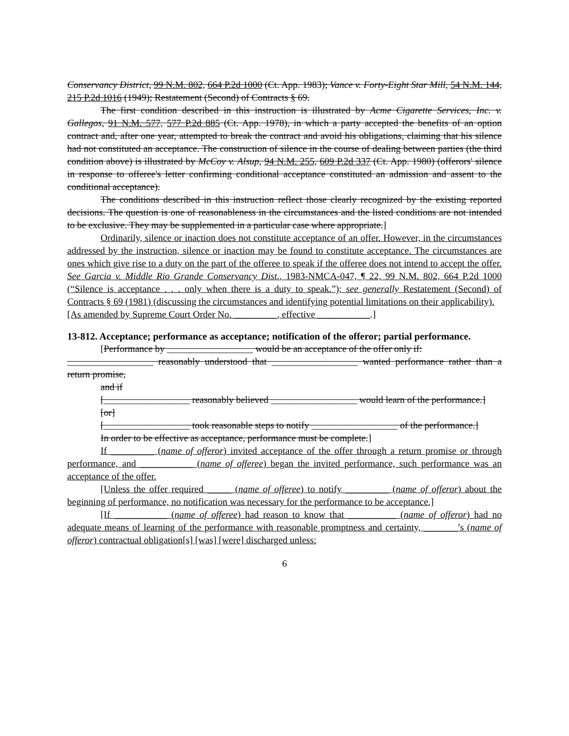Conservancy District, 99 N.M. 802, 664 P.2d 1000 (Ct. App. 1983); Vance v. Forty-Eight Star Mill, 54 N.M. 144, 215 P.2d 1016 (1949); Restatement (Second) of Contracts § 69.
The first condition described in this instruction is illustrated by Acme Cigarette Services, Inc. v. Gallegos, 91 N.M. 577, 577 P.2d 885 (Ct. App. 1978), in which a party accepted the benefits of an option contract and, after one year, attempted to break the contract and avoid his obligations, claiming that his silence had not constituted an acceptance. The construction of silence in the course of dealing between parties (the third condition above) is illustrated by McCoy v. Alsup, 94 N.M. 255, 609 P.2d 337 (Ct. App. 1980) (offerors' silence in response to offeree's letter confirming conditional acceptance constituted an admission and assent to the conditional acceptance).
The conditions described in this instruction reflect those clearly recognized by the existing reported decisions. The question is one of reasonableness in the circumstances and the listed conditions are not intended to be exclusive. They may be supplemented in a particular case where appropriate.]
Ordinarily, silence or inaction does not constitute acceptance of an offer. However, in the circumstances addressed by the instruction, silence or inaction may be found to constitute acceptance. The circumstances are ones which give rise to a duty on the part of the offeree to speak if the offeree does not intend to accept the offer. See Garcia v. Middle Rio Grande Conservancy Dist., 1983-NMCA-047, ¶ 22, 99 N.M. 802, 664 P.2d 1000 (“Silence is acceptance . . . only when there is a duty to speak.”); see generally Restatement (Second) of Contracts § 69 (1981) (discussing the circumstances and identifying potential limitations on their applicability).
[As amended by Supreme Court Order No. _________, effective ___________.]
13-812. Acceptance; performance as acceptance; notification of the offeror; partial performance.
[Performance by __________________ would be an acceptance of the offer only if:
__________________ reasonably understood that __________________ wanted performance rather than a return promise,
and if
[__________________ reasonably believed __________________ would learn of the performance.]
[or]
[__________________ took reasonable steps to notify __________________ of the performance.]
In order to be effective as acceptance, performance must be complete.]
If _________ (name of offeror) invited acceptance of the offer through a return promise or through performance, and ___________ (name of offeree) began the invited performance, such performance was an acceptance of the offer.
[Unless the offer required _____ (name of offeree) to notify _________ (name of offeror) about the beginning of performance, no notification was necessary for the performance to be acceptance.]
[If ___________ (name of offeree) had reason to know that __________ (name of offeror) had no adequate means of learning of the performance with reasonable promptness and certainty, _______’s (name of offeror) contractual obligation[s] [was] [were] discharged unless:
6